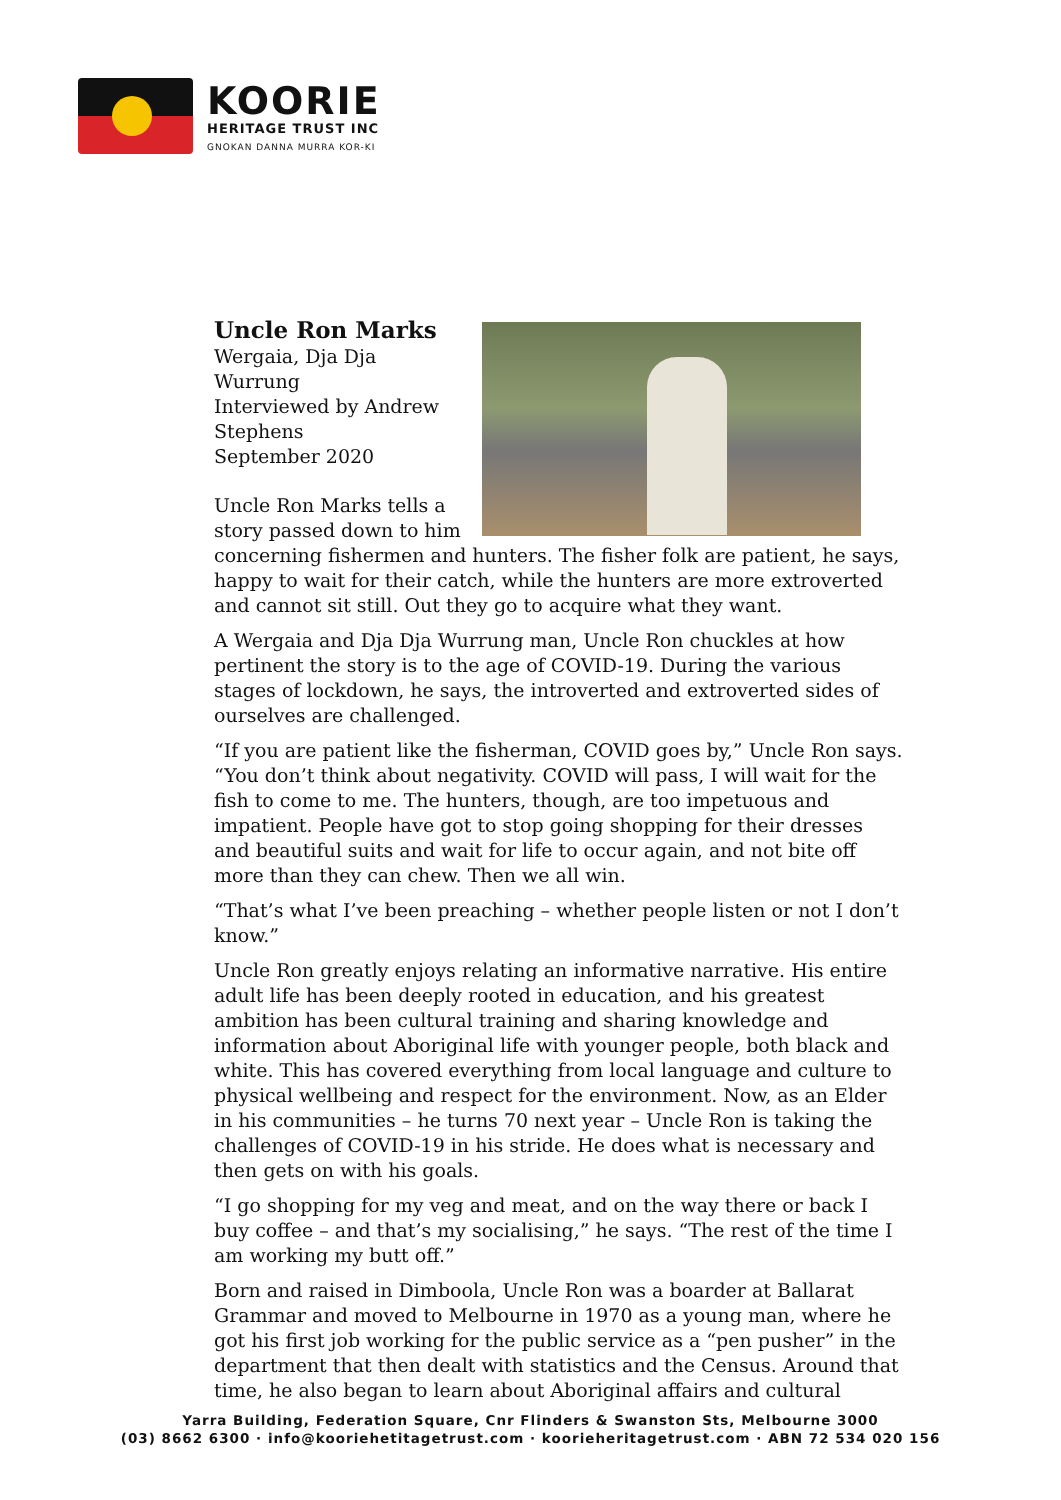KOORIE
HERITAGE TRUST INC
GNOKAN DANNA MURRA KOR-KI
Uncle Ron Marks
Wergaia, Dja Dja Wurrung
Interviewed by Andrew Stephens
September 2020
Uncle Ron Marks tells a story passed down to him concerning fishermen and hunters. The fisher folk are patient, he says, happy to wait for their catch, while the hunters are more extroverted and cannot sit still. Out they go to acquire what they want.
A Wergaia and Dja Dja Wurrung man, Uncle Ron chuckles at how pertinent the story is to the age of COVID-19. During the various stages of lockdown, he says, the introverted and extroverted sides of ourselves are challenged.
“If you are patient like the fisherman, COVID goes by,” Uncle Ron says. “You don’t think about negativity. COVID will pass, I will wait for the fish to come to me. The hunters, though, are too impetuous and impatient. People have got to stop going shopping for their dresses and beautiful suits and wait for life to occur again, and not bite off more than they can chew. Then we all win.
“That’s what I’ve been preaching – whether people listen or not I don’t know.”
Uncle Ron greatly enjoys relating an informative narrative. His entire adult life has been deeply rooted in education, and his greatest ambition has been cultural training and sharing knowledge and information about Aboriginal life with younger people, both black and white. This has covered everything from local language and culture to physical wellbeing and respect for the environment. Now, as an Elder in his communities – he turns 70 next year – Uncle Ron is taking the challenges of COVID-19 in his stride. He does what is necessary and then gets on with his goals.
“I go shopping for my veg and meat, and on the way there or back I buy coffee – and that’s my socialising,” he says. “The rest of the time I am working my butt off.”
Born and raised in Dimboola, Uncle Ron was a boarder at Ballarat Grammar and moved to Melbourne in 1970 as a young man, where he got his first job working for the public service as a “pen pusher” in the department that then dealt with statistics and the Census. Around that time, he also began to learn about Aboriginal affairs and cultural
Yarra Building, Federation Square, Cnr Flinders & Swanston Sts, Melbourne 3000
(03) 8662 6300 · info@kooriehetitagetrust.com · koorieheritagetrust.com · ABN 72 534 020 156